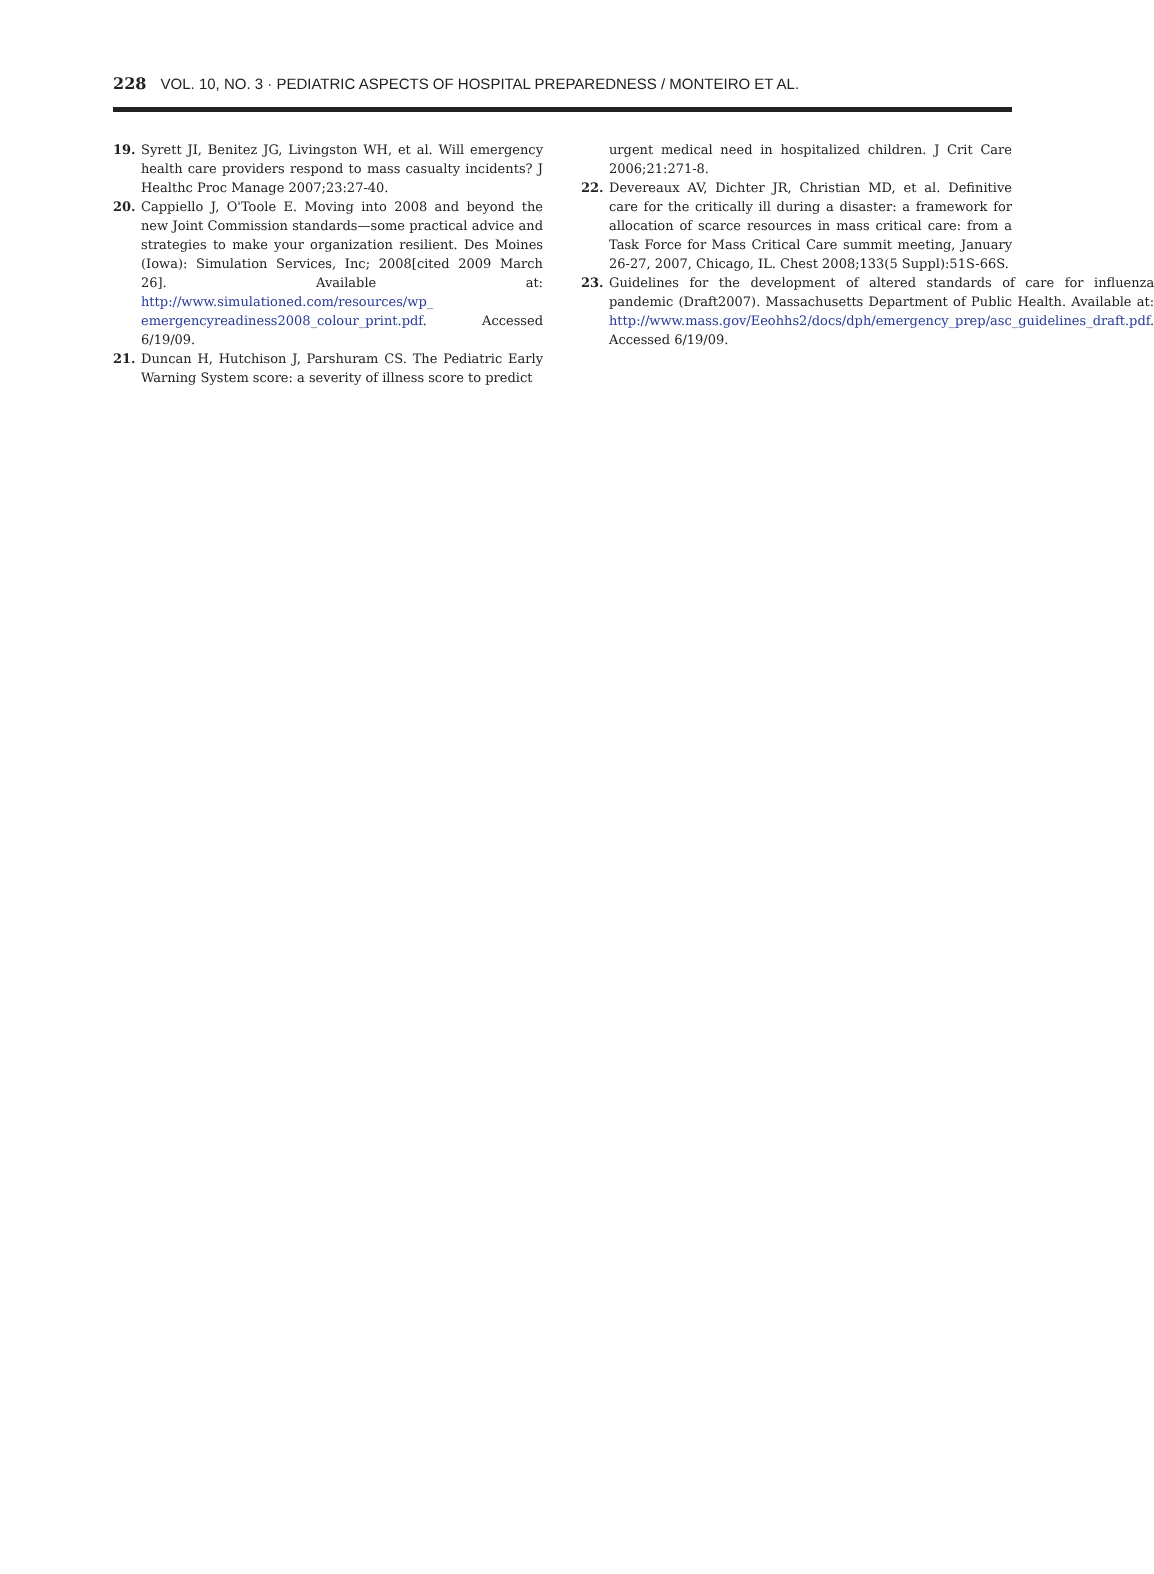228 VOL. 10, NO. 3 · PEDIATRIC ASPECTS OF HOSPITAL PREPAREDNESS / MONTEIRO ET AL.
19. Syrett JI, Benitez JG, Livingston WH, et al. Will emergency health care providers respond to mass casualty incidents? J Healthc Proc Manage 2007;23:27-40.
20. Cappiello J, O'Toole E. Moving into 2008 and beyond the new Joint Commission standards—some practical advice and strategies to make your organization resilient. Des Moines (Iowa): Simulation Services, Inc; 2008[cited 2009 March 26]. Available at: http://www.simulationed.com/resources/wp_ emergencyreadiness2008_colour_print.pdf. Accessed 6/19/09.
21. Duncan H, Hutchison J, Parshuram CS. The Pediatric Early Warning System score: a severity of illness score to predict
urgent medical need in hospitalized children. J Crit Care 2006;21:271-8.
22. Devereaux AV, Dichter JR, Christian MD, et al. Definitive care for the critically ill during a disaster: a framework for allocation of scarce resources in mass critical care: from a Task Force for Mass Critical Care summit meeting, January 26-27, 2007, Chicago, IL. Chest 2008;133(5 Suppl):51S-66S.
23. Guidelines for the development of altered standards of care for influenza pandemic (Draft2007). Massachusetts Department of Public Health. Available at: http://www.mass.gov/Eeohhs2/docs/dph/emergency_prep/asc_guidelines_draft.pdf. Accessed 6/19/09.